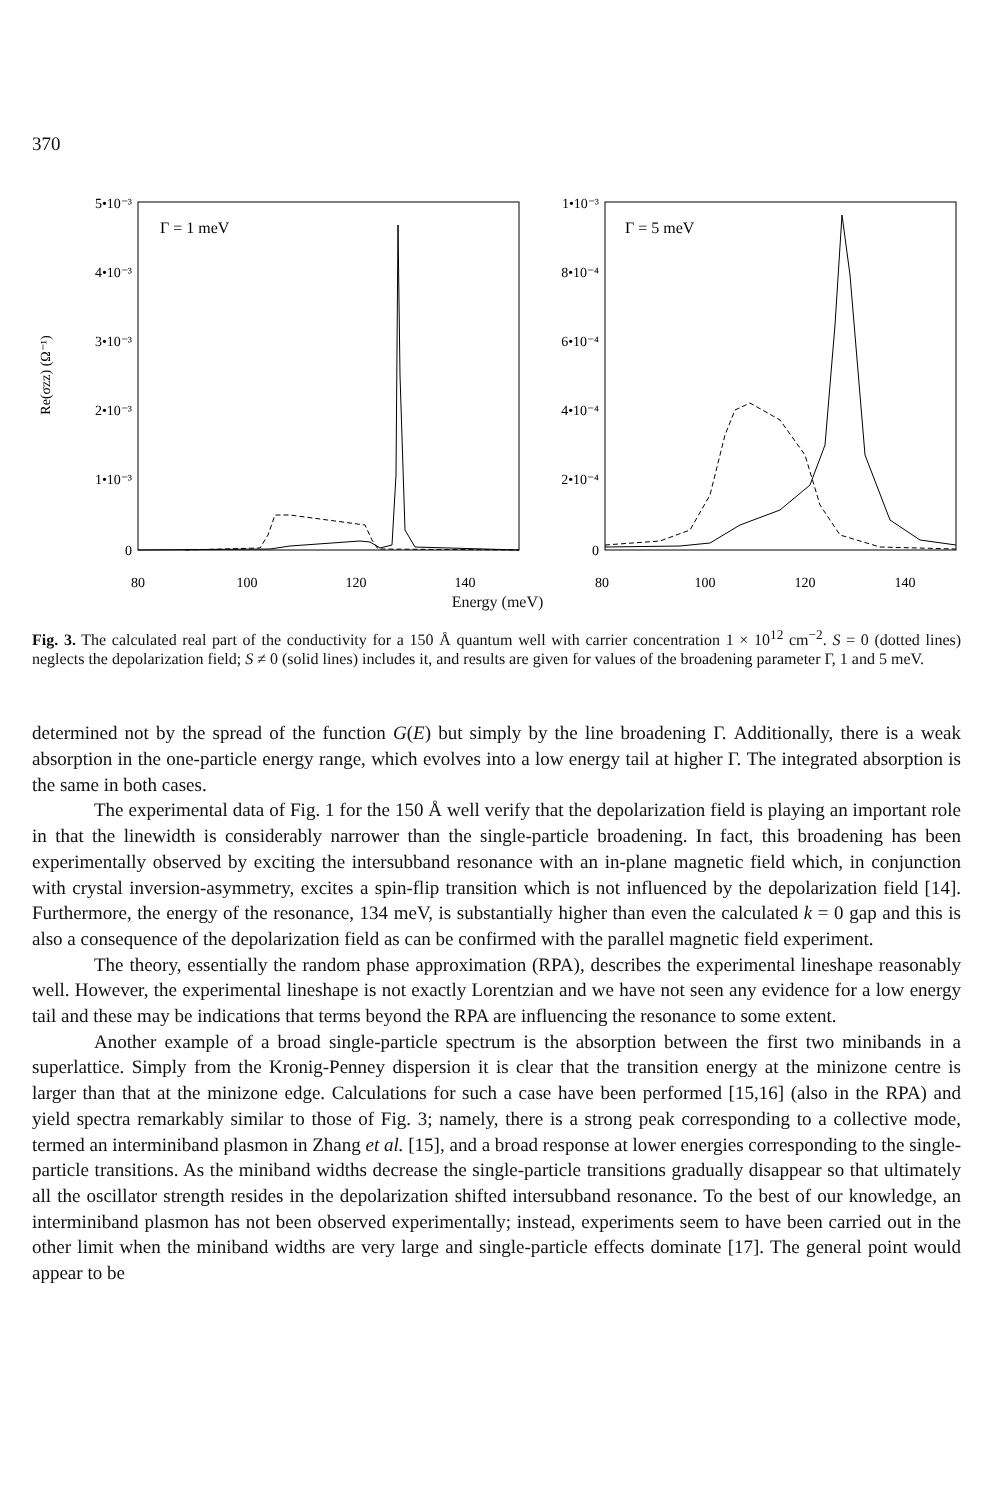370
Γ = 1 meV
Γ = 5 meV
5•10⁻³
4•10⁻³
3•10⁻³
2•10⁻³
1•10⁻³
0
1•10⁻³
8•10⁻⁴
6•10⁻⁴
4•10⁻⁴
2•10⁻⁴
0
80
100
120
140
80
100
120
140
Re(σzz) (Ω⁻¹)
Energy (meV)
Fig. 3. The calculated real part of the conductivity for a 150 Å quantum well with carrier concentration 1 × 10<sup>12</sup> cm<sup>−2</sup>. S = 0 (dotted lines) neglects the depolarization field; S ≠ 0 (solid lines) includes it, and results are given for values of the broadening parameter Γ, 1 and 5 meV.
determined not by the spread of the function G(E) but simply by the line broadening Γ. Additionally, there is a weak absorption in the one-particle energy range, which evolves into a low energy tail at higher Γ. The integrated absorption is the same in both cases.
The experimental data of Fig. 1 for the 150 Å well verify that the depolarization field is playing an important role in that the linewidth is considerably narrower than the single-particle broadening. In fact, this broadening has been experimentally observed by exciting the intersubband resonance with an in-plane magnetic field which, in conjunction with crystal inversion-asymmetry, excites a spin-flip transition which is not influenced by the depolarization field [14]. Furthermore, the energy of the resonance, 134 meV, is substantially higher than even the calculated k = 0 gap and this is also a consequence of the depolarization field as can be confirmed with the parallel magnetic field experiment.
The theory, essentially the random phase approximation (RPA), describes the experimental lineshape reasonably well. However, the experimental lineshape is not exactly Lorentzian and we have not seen any evidence for a low energy tail and these may be indications that terms beyond the RPA are influencing the resonance to some extent.
Another example of a broad single-particle spectrum is the absorption between the first two minibands in a superlattice. Simply from the Kronig-Penney dispersion it is clear that the transition energy at the minizone centre is larger than that at the minizone edge. Calculations for such a case have been performed [15,16] (also in the RPA) and yield spectra remarkably similar to those of Fig. 3; namely, there is a strong peak corresponding to a collective mode, termed an interminiband plasmon in Zhang et al. [15], and a broad response at lower energies corresponding to the single-particle transitions. As the miniband widths decrease the single-particle transitions gradually disappear so that ultimately all the oscillator strength resides in the depolarization shifted intersubband resonance. To the best of our knowledge, an interminiband plasmon has not been observed experimentally; instead, experiments seem to have been carried out in the other limit when the miniband widths are very large and single-particle effects dominate [17]. The general point would appear to be